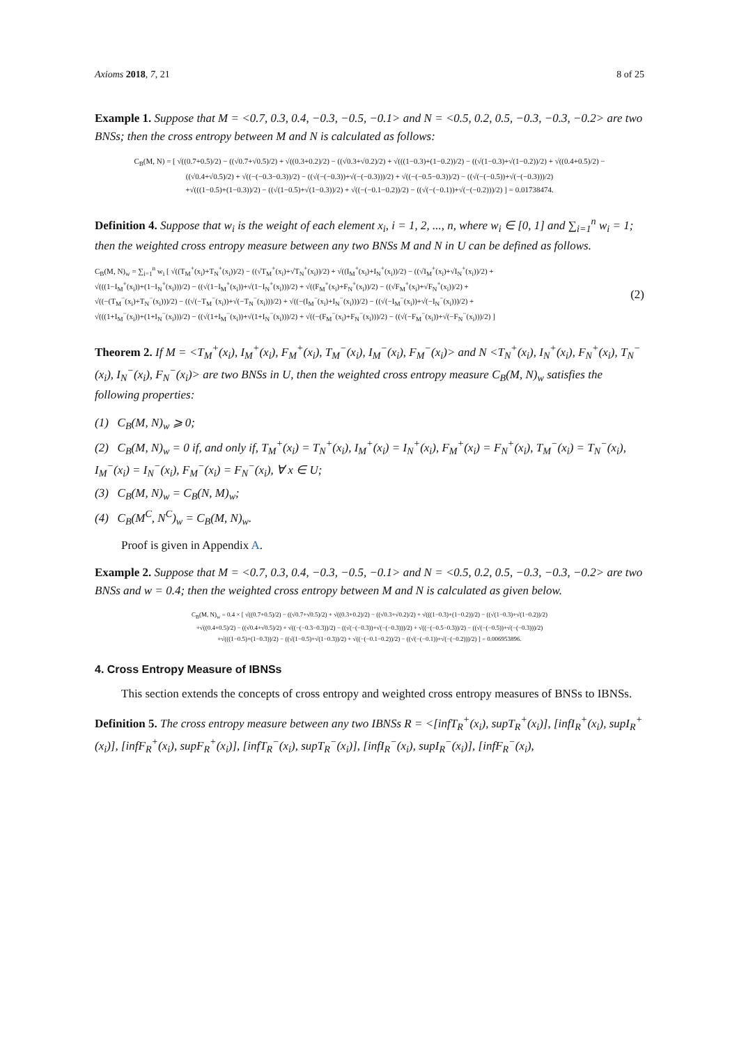Axioms 2018, 7, 21 8 of 25
Example 1. Suppose that M = <0.7, 0.3, 0.4, −0.3, −0.5, −0.1> and N = <0.5, 0.2, 0.5, −0.3, −0.3, −0.2> are two BNSs; then the cross entropy between M and N is calculated as follows:
C<sub>B</sub>(M, N) = [ √((0.7+0.5)/2) − ((√0.7+√0.5)/2) + √((0.3+0.2)/2) − ((√0.3+√0.2)/2) + √(((1−0.3)+(1−0.2))/2) − ((√(1−0.3)+√(1−0.2))/2) + √((0.4+0.5)/2) −
((√0.4+√0.5)/2) + √((−(−0.3−0.3))/2) − ((√(−(−0.3))+√(−(−0.3)))/2) + √((−(−0.5−0.3))/2) − ((√(−(−0.5))+√(−(−0.3)))/2)
+√(((1−0.5)+(1−0.3))/2) − ((√(1−0.5)+√(1−0.3))/2) + √((−(−0.1−0.2))/2) − ((√(−(−0.1))+√(−(−0.2)))/2) ] = 0.01738474.
Definition 4. Suppose that w<sub>i</sub> is the weight of each element x<sub>i</sub>, i = 1, 2, ..., n, where w<sub>i</sub> ∈ [0, 1] and ∑<sub>i=1</sub><sup>n</sup> w<sub>i</sub> = 1; then the weighted cross entropy measure between any two BNSs M and N in U can be defined as follows.
C<sub>B</sub>(M, N)<sub>w</sub> = ∑<sub>i=1</sub><sup>n</sup> w<sub>i</sub> [ √((T<sub>M</sub><sup>+</sup>(x<sub>i</sub>)+T<sub>N</sub><sup>+</sup>(x<sub>i</sub>))/2) − ((√T<sub>M</sub><sup>+</sup>(x<sub>i</sub>)+√T<sub>N</sub><sup>+</sup>(x<sub>i</sub>))/2) + √((I<sub>M</sub><sup>+</sup>(x<sub>i</sub>)+I<sub>N</sub><sup>+</sup>(x<sub>i</sub>))/2) − ((√I<sub>M</sub><sup>+</sup>(x<sub>i</sub>)+√I<sub>N</sub><sup>+</sup>(x<sub>i</sub>))/2) +
√(((1−I<sub>M</sub><sup>+</sup>(x<sub>i</sub>))+(1−I<sub>N</sub><sup>+</sup>(x<sub>i</sub>)))/2) − ((√(1−I<sub>M</sub><sup>+</sup>(x<sub>i</sub>))+√(1−I<sub>N</sub><sup>+</sup>(x<sub>i</sub>)))/2) + √((F<sub>M</sub><sup>+</sup>(x<sub>i</sub>)+F<sub>N</sub><sup>+</sup>(x<sub>i</sub>))/2) − ((√F<sub>M</sub><sup>+</sup>(x<sub>i</sub>)+√F<sub>N</sub><sup>+</sup>(x<sub>i</sub>))/2) +
√((−(T<sub>M</sub><sup>−</sup>(x<sub>i</sub>)+T<sub>N</sub><sup>−</sup>(x<sub>i</sub>)))/2) − ((√(−T<sub>M</sub><sup>−</sup>(x<sub>i</sub>))+√(−T<sub>N</sub><sup>−</sup>(x<sub>i</sub>)))/2) + √((−(I<sub>M</sub><sup>−</sup>(x<sub>i</sub>)+I<sub>N</sub><sup>−</sup>(x<sub>i</sub>)))/2) − ((√(−I<sub>M</sub><sup>−</sup>(x<sub>i</sub>))+√(−I<sub>N</sub><sup>−</sup>(x<sub>i</sub>)))/2) +
√(((1+I<sub>M</sub><sup>−</sup>(x<sub>i</sub>))+(1+I<sub>N</sub><sup>−</sup>(x<sub>i</sub>)))/2) − ((√(1+I<sub>M</sub><sup>−</sup>(x<sub>i</sub>))+√(1+I<sub>N</sub><sup>−</sup>(x<sub>i</sub>)))/2) + √((−(F<sub>M</sub><sup>−</sup>(x<sub>i</sub>)+F<sub>N</sub><sup>−</sup>(x<sub>i</sub>)))/2) − ((√(−F<sub>M</sub><sup>−</sup>(x<sub>i</sub>))+√(−F<sub>N</sub><sup>−</sup>(x<sub>i</sub>)))/2) ] (2)
Theorem 2. If M = <T<sub>M</sub><sup>+</sup>(x<sub>i</sub>), I<sub>M</sub><sup>+</sup>(x<sub>i</sub>), F<sub>M</sub><sup>+</sup>(x<sub>i</sub>), T<sub>M</sub><sup>−</sup>(x<sub>i</sub>), I<sub>M</sub><sup>−</sup>(x<sub>i</sub>), F<sub>M</sub><sup>−</sup>(x<sub>i</sub>)> and N <T<sub>N</sub><sup>+</sup>(x<sub>i</sub>), I<sub>N</sub><sup>+</sup>(x<sub>i</sub>), F<sub>N</sub><sup>+</sup>(x<sub>i</sub>), T<sub>N</sub><sup>−</sup>(x<sub>i</sub>), I<sub>N</sub><sup>−</sup>(x<sub>i</sub>), F<sub>N</sub><sup>−</sup>(x<sub>i</sub>)> are two BNSs in U, then the weighted cross entropy measure C<sub>B</sub>(M, N)<sub>w</sub> satisfies the following properties:
(1) C<sub>B</sub>(M, N)<sub>w</sub> ⩾ 0;
(2) C<sub>B</sub>(M, N)<sub>w</sub> = 0 if, and only if, T<sub>M</sub><sup>+</sup>(x<sub>i</sub>) = T<sub>N</sub><sup>+</sup>(x<sub>i</sub>), I<sub>M</sub><sup>+</sup>(x<sub>i</sub>) = I<sub>N</sub><sup>+</sup>(x<sub>i</sub>), F<sub>M</sub><sup>+</sup>(x<sub>i</sub>) = F<sub>N</sub><sup>+</sup>(x<sub>i</sub>), T<sub>M</sub><sup>−</sup>(x<sub>i</sub>) = T<sub>N</sub><sup>−</sup>(x<sub>i</sub>), I<sub>M</sub><sup>−</sup>(x<sub>i</sub>) = I<sub>N</sub><sup>−</sup>(x<sub>i</sub>), F<sub>M</sub><sup>−</sup>(x<sub>i</sub>) = F<sub>N</sub><sup>−</sup>(x<sub>i</sub>), ∀ x ∈ U;
(3) C<sub>B</sub>(M, N)<sub>w</sub> = C<sub>B</sub>(N, M)<sub>w</sub>;
(4) C<sub>B</sub>(M<sup>C</sup>, N<sup>C</sup>)<sub>w</sub> = C<sub>B</sub>(M, N)<sub>w</sub>.
Proof is given in Appendix A.
Example 2. Suppose that M = <0.7, 0.3, 0.4, −0.3, −0.5, −0.1> and N = <0.5, 0.2, 0.5, −0.3, −0.3, −0.2> are two BNSs and w = 0.4; then the weighted cross entropy between M and N is calculated as given below.
C<sub>B</sub>(M, N)<sub>w</sub> = 0.4 × [ √((0.7+0.5)/2) − ((√0.7+√0.5)/2) + √((0.3+0.2)/2) − ((√0.3+√0.2)/2) + √(((1−0.3)+(1−0.2))/2) − ((√(1−0.3)+√(1−0.2))/2)
+√((0.4+0.5)/2) − ((√0.4+√0.5)/2) + √((−(−0.3−0.3))/2) − ((√(−(−0.3))+√(−(−0.3)))/2) + √((−(−0.5−0.3))/2) − ((√(−(−0.5))+√(−(−0.3)))/2)
+√(((1−0.5)+(1−0.3))/2) − ((√(1−0.5)+√(1−0.3))/2) + √((−(−0.1−0.2))/2) − ((√(−(−0.1))+√(−(−0.2)))/2) ] = 0.006953896.
4. Cross Entropy Measure of IBNSs
This section extends the concepts of cross entropy and weighted cross entropy measures of BNSs to IBNSs.
Definition 5. The cross entropy measure between any two IBNSs R = <[infT<sub>R</sub><sup>+</sup>(x<sub>i</sub>), supT<sub>R</sub><sup>+</sup>(x<sub>i</sub>)], [infI<sub>R</sub><sup>+</sup>(x<sub>i</sub>), supI<sub>R</sub><sup>+</sup>(x<sub>i</sub>)], [infF<sub>R</sub><sup>+</sup>(x<sub>i</sub>), supF<sub>R</sub><sup>+</sup>(x<sub>i</sub>)], [infT<sub>R</sub><sup>−</sup>(x<sub>i</sub>), supT<sub>R</sub><sup>−</sup>(x<sub>i</sub>)], [infI<sub>R</sub><sup>−</sup>(x<sub>i</sub>), supI<sub>R</sub><sup>−</sup>(x<sub>i</sub>)], [infF<sub>R</sub><sup>−</sup>(x<sub>i</sub>),